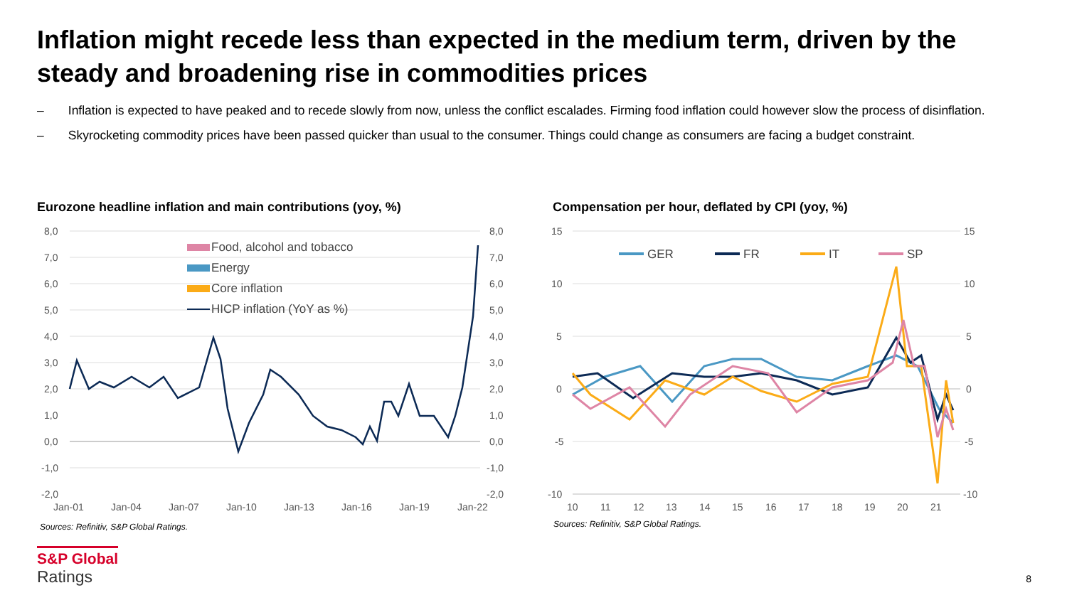Inflation might recede less than expected in the medium term, driven by the steady and broadening rise in commodities prices
– Inflation is expected to have peaked and to recede slowly from now, unless the conflict escalades. Firming food inflation could however slow the process of disinflation.
– Skyrocketing commodity prices have been passed quicker than usual to the consumer. Things could change as consumers are facing a budget constraint.
Eurozone headline inflation and main contributions (yoy, %)
Compensation per hour, deflated by CPI (yoy, %)
8,0
7,0
6,0
5,0
4,0
3,0
2,0
1,0
0,0
-1,0
-2,0
8,0
7,0
6,0
5,0
4,0
3,0
2,0
1,0
0,0
-1,0
-2,0
Jan-01
Jan-04
Jan-07
Jan-10
Jan-13
Jan-16
Jan-19
Jan-22
Food, alcohol and tobacco
Energy
Core inflation
HICP inflation (YoY as %)
15
10
5
0
-5
-10
15
10
5
0
-5
-10
10
11
12
13
14
15
16
17
18
19
20
21
GER
FR
IT
SP
Sources: Refinitiv, S&P Global Ratings.
Sources: Refinitiv, S&P Global Ratings.
S&P Global
Ratings
8